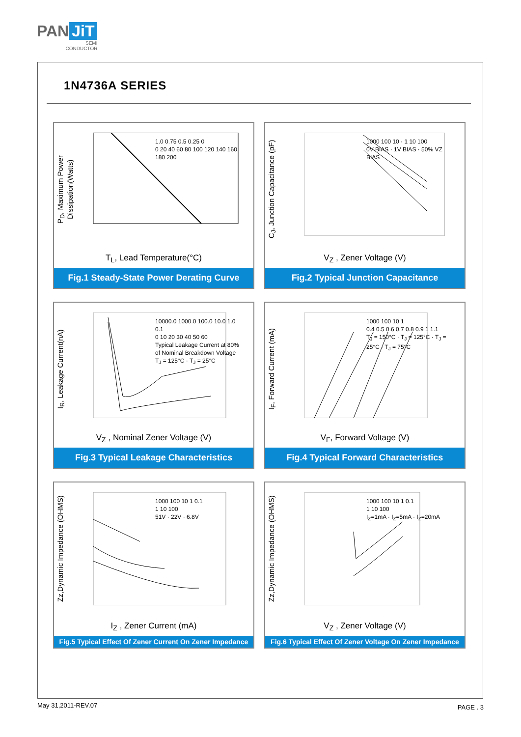PAN JiT
SEMI
CONDUCTOR
1N4736A SERIES
P<sub>D</sub>, Maximum Power Dissipation(Watts)
1.0 0.75 0.5 0.25 0
0 20 40 60 80 100 120 140 160 180 200
T<sub>L</sub>, Lead Temperature(°C)
Fig.1 Steady-State Power Derating Curve
C<sub>J</sub>, Junction Capacitance (pF)
1000 100 10 · 1 10 100
0V BIAS · 1V BIAS · 50% VZ BIAS
V<sub>Z</sub> , Zener Voltage (V)
Fig.2 Typical Junction Capacitance
I<sub>R</sub>, Leakage Current(nA)
10000.0 1000.0 100.0 10.0 1.0 0.1
0 10 20 30 40 50 60
Typical Leakage Current at 80% of Nominal Breakdown Voltage
T<sub>J</sub> = 125°C · T<sub>J</sub> = 25°C
V<sub>Z</sub> , Nominal Zener Voltage (V)
Fig.3 Typical Leakage Characteristics
I<sub>F</sub>, Forward Current (mA)
1000 100 10 1
0.4 0.5 0.6 0.7 0.8 0.9 1 1.1
T<sub>J</sub> = 150°C · T<sub>J</sub> = 125°C · T<sub>J</sub> = 25°C · T<sub>J</sub> = 75°C
V<sub>F</sub>, Forward Voltage (V)
Fig.4 Typical Forward Characteristics
Zz,Dynamic Impedance (OHMS)
1000 100 10 1 0.1
1 10 100
51V · 22V · 6.8V
I<sub>Z</sub> , Zener Current (mA)
Fig.5 Typical Effect Of Zener Current On Zener Impedance
Zz,Dynamic Impedance (OHMS)
1000 100 10 1 0.1
1 10 100
I<sub>Z</sub>=1mA · I<sub>Z</sub>=5mA · I<sub>Z</sub>=20mA
V<sub>Z</sub> , Zener Voltage (V)
Fig.6 Typical Effect Of Zener Voltage On Zener Impedance
May 31,2011-REV.07 PAGE . 3